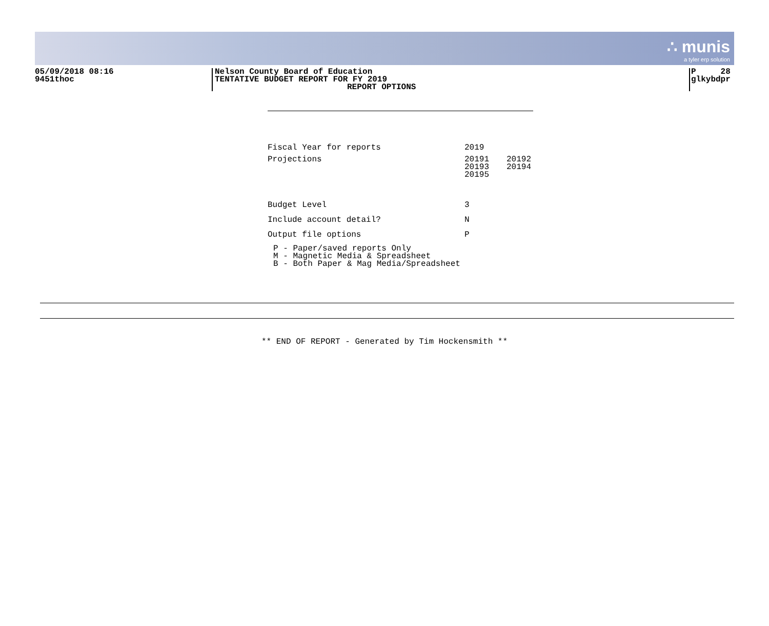∴ munis
a tyler erp solution
05/09/2018 08:16
9451thoc
Nelson County Board of Education
TENTATIVE BUDGET REPORT FOR FY 2019
REPORT OPTIONS
P 28
glkybdpr
| Fiscal Year for reports | 2019 | |
| Projections | 20191 20193 20195 | 20192 20194 |
| Budget Level | 3 | |
| Include account detail? | N | |
| Output file options | P | |
P - Paper/saved reports Only M - Magnetic Media & Spreadsheet B - Both Paper & Mag Media/Spreadsheet
** END OF REPORT - Generated by Tim Hockensmith **